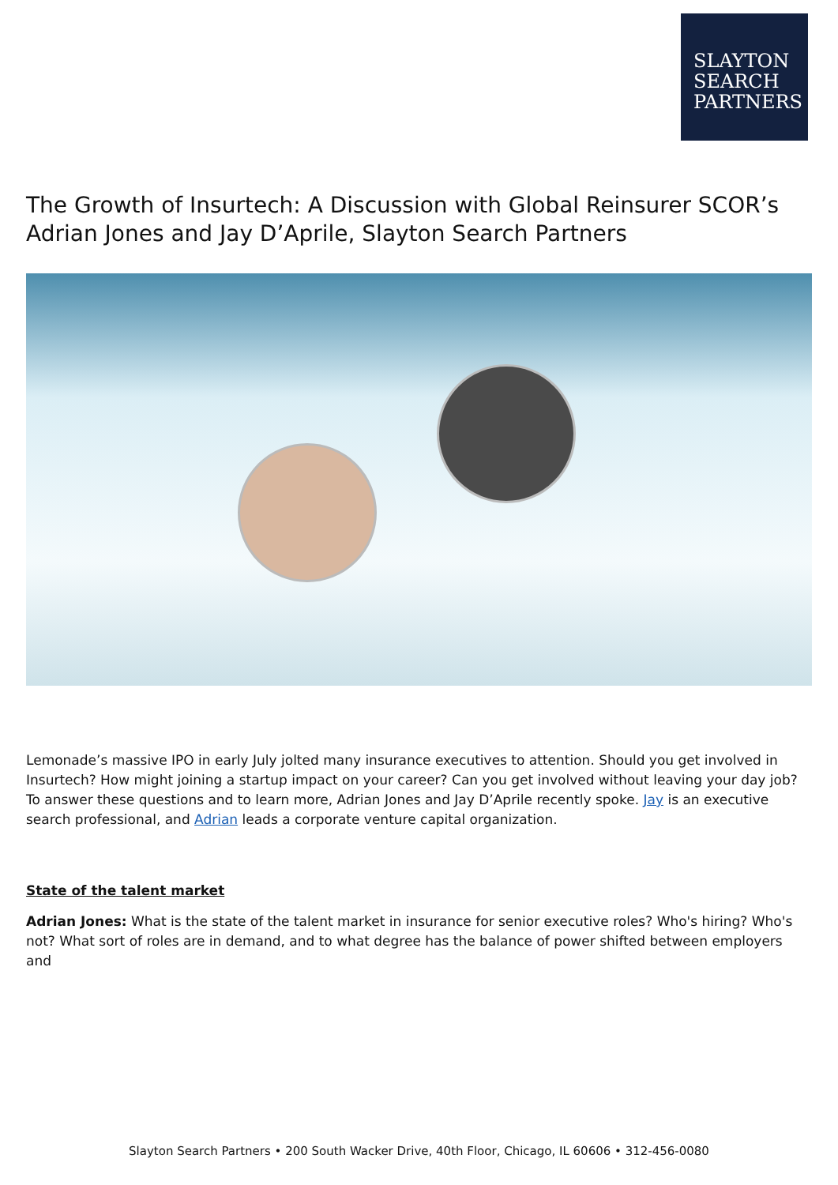SLAYTON
SEARCH
PARTNERS
The Growth of Insurtech: A Discussion with Global Reinsurer SCOR’s Adrian Jones and Jay D’Aprile, Slayton Search Partners
Lemonade’s massive IPO in early July jolted many insurance executives to attention. Should you get involved in Insurtech? How might joining a startup impact on your career? Can you get involved without leaving your day job? To answer these questions and to learn more, Adrian Jones and Jay D’Aprile recently spoke. Jay is an executive search professional, and Adrian leads a corporate venture capital organization.
State of the talent market
Adrian Jones: What is the state of the talent market in insurance for senior executive roles? Who's hiring? Who's not? What sort of roles are in demand, and to what degree has the balance of power shifted between employers and
Slayton Search Partners • 200 South Wacker Drive, 40th Floor, Chicago, IL 60606 • 312-456-0080